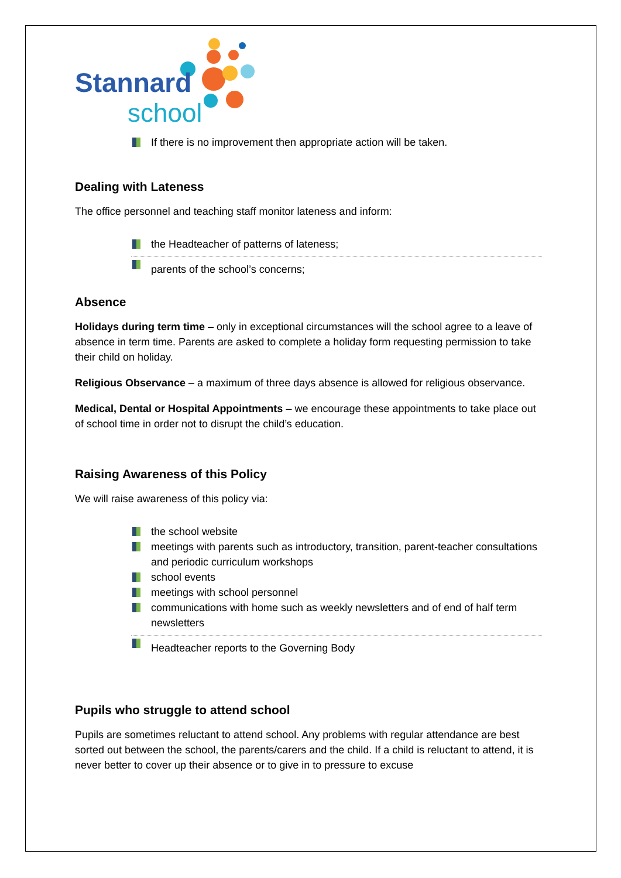Stannard
school
If there is no improvement then appropriate action will be taken.
Dealing with Lateness
The office personnel and teaching staff monitor lateness and inform:
the Headteacher of patterns of lateness;
parents of the school’s concerns;
Absence
Holidays during term time – only in exceptional circumstances will the school agree to a leave of absence in term time. Parents are asked to complete a holiday form requesting permission to take their child on holiday.
Religious Observance – a maximum of three days absence is allowed for religious observance.
Medical, Dental or Hospital Appointments – we encourage these appointments to take place out of school time in order not to disrupt the child’s education.
Raising Awareness of this Policy
We will raise awareness of this policy via:
the school website
meetings with parents such as introductory, transition, parent-teacher consultations and periodic curriculum workshops
school events
meetings with school personnel
communications with home such as weekly newsletters and of end of half term newsletters
Headteacher reports to the Governing Body
Pupils who struggle to attend school
Pupils are sometimes reluctant to attend school. Any problems with regular attendance are best sorted out between the school, the parents/carers and the child. If a child is reluctant to attend, it is never better to cover up their absence or to give in to pressure to excuse